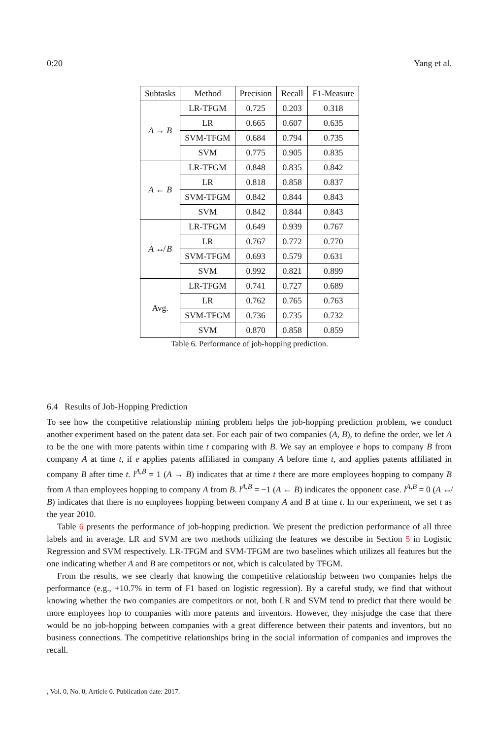0:20 Yang et al.
| Subtasks | Method | Precision | Recall | F1-Measure |
| --- | --- | --- | --- | --- |
| A → B | LR-TFGM | 0.725 | 0.203 | 0.318 |
| | LR | 0.665 | 0.607 | 0.635 |
| | SVM-TFGM | 0.684 | 0.794 | 0.735 |
| | SVM | 0.775 | 0.905 | 0.835 |
| A ← B | LR-TFGM | 0.848 | 0.835 | 0.842 |
| | LR | 0.818 | 0.858 | 0.837 |
| | SVM-TFGM | 0.842 | 0.844 | 0.843 |
| | SVM | 0.842 | 0.844 | 0.843 |
| A ↮ B | LR-TFGM | 0.649 | 0.939 | 0.767 |
| | LR | 0.767 | 0.772 | 0.770 |
| | SVM-TFGM | 0.693 | 0.579 | 0.631 |
| | SVM | 0.992 | 0.821 | 0.899 |
| Avg. | LR-TFGM | 0.741 | 0.727 | 0.689 |
| | LR | 0.762 | 0.765 | 0.763 |
| | SVM-TFGM | 0.736 | 0.735 | 0.732 |
| | SVM | 0.870 | 0.858 | 0.859 |
Table 6. Performance of job-hopping prediction.
6.4 Results of Job-Hopping Prediction
To see how the competitive relationship mining problem helps the job-hopping prediction problem, we conduct another experiment based on the patent data set. For each pair of two companies (A, B), to define the order, we let A to be the one with more patents within time t comparing with B. We say an employee e hops to company B from company A at time t, if e applies patents affiliated in company A before time t, and applies patents affiliated in company B after time t. l<sup>A,B</sup> = 1 (A → B) indicates that at time t there are more employees hopping to company B from A than employees hopping to company A from B. l<sup>A,B</sup> = −1 (A ← B) indicates the opponent case. l<sup>A,B</sup> = 0 (A ↮ B) indicates that there is no employees hopping between company A and B at time t. In our experiment, we set t as the year 2010.
Table 6 presents the performance of job-hopping prediction. We present the prediction performance of all three labels and in average. LR and SVM are two methods utilizing the features we describe in Section 5 in Logistic Regression and SVM respectively. LR-TFGM and SVM-TFGM are two baselines which utilizes all features but the one indicating whether A and B are competitors or not, which is calculated by TFGM.
From the results, we see clearly that knowing the competitive relationship between two companies helps the performance (e.g., +10.7% in term of F1 based on logistic regression). By a careful study, we find that without knowing whether the two companies are competitors or not, both LR and SVM tend to predict that there would be more employees hop to companies with more patents and inventors. However, they misjudge the case that there would be no job-hopping between companies with a great difference between their patents and inventors, but no business connections. The competitive relationships bring in the social information of companies and improves the recall.
, Vol. 0, No. 0, Article 0. Publication date: 2017.